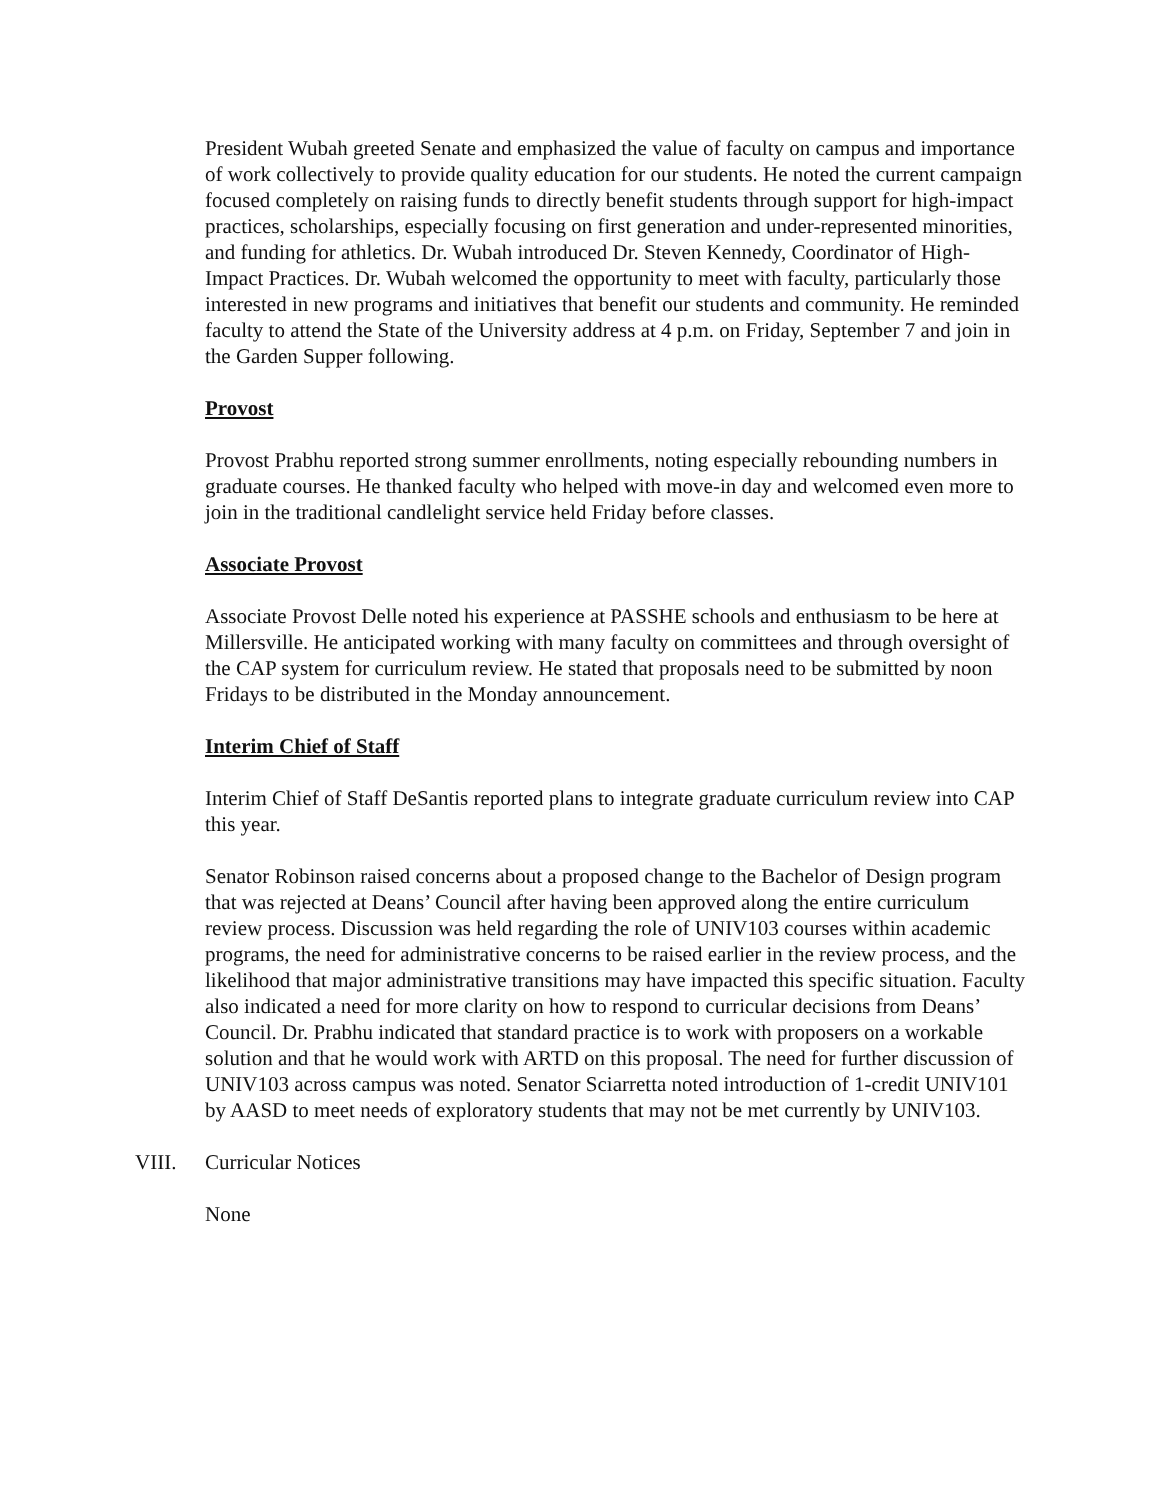President Wubah greeted Senate and emphasized the value of faculty on campus and importance of work collectively to provide quality education for our students. He noted the current campaign focused completely on raising funds to directly benefit students through support for high-impact practices, scholarships, especially focusing on first generation and under-represented minorities, and funding for athletics. Dr. Wubah introduced Dr. Steven Kennedy, Coordinator of High-Impact Practices. Dr. Wubah welcomed the opportunity to meet with faculty, particularly those interested in new programs and initiatives that benefit our students and community. He reminded faculty to attend the State of the University address at 4 p.m. on Friday, September 7 and join in the Garden Supper following.
Provost
Provost Prabhu reported strong summer enrollments, noting especially rebounding numbers in graduate courses. He thanked faculty who helped with move-in day and welcomed even more to join in the traditional candlelight service held Friday before classes.
Associate Provost
Associate Provost Delle noted his experience at PASSHE schools and enthusiasm to be here at Millersville. He anticipated working with many faculty on committees and through oversight of the CAP system for curriculum review. He stated that proposals need to be submitted by noon Fridays to be distributed in the Monday announcement.
Interim Chief of Staff
Interim Chief of Staff DeSantis reported plans to integrate graduate curriculum review into CAP this year.
Senator Robinson raised concerns about a proposed change to the Bachelor of Design program that was rejected at Deans’ Council after having been approved along the entire curriculum review process. Discussion was held regarding the role of UNIV103 courses within academic programs, the need for administrative concerns to be raised earlier in the review process, and the likelihood that major administrative transitions may have impacted this specific situation. Faculty also indicated a need for more clarity on how to respond to curricular decisions from Deans’ Council. Dr. Prabhu indicated that standard practice is to work with proposers on a workable solution and that he would work with ARTD on this proposal. The need for further discussion of UNIV103 across campus was noted. Senator Sciarretta noted introduction of 1-credit UNIV101 by AASD to meet needs of exploratory students that may not be met currently by UNIV103.
VIII. Curricular Notices
None